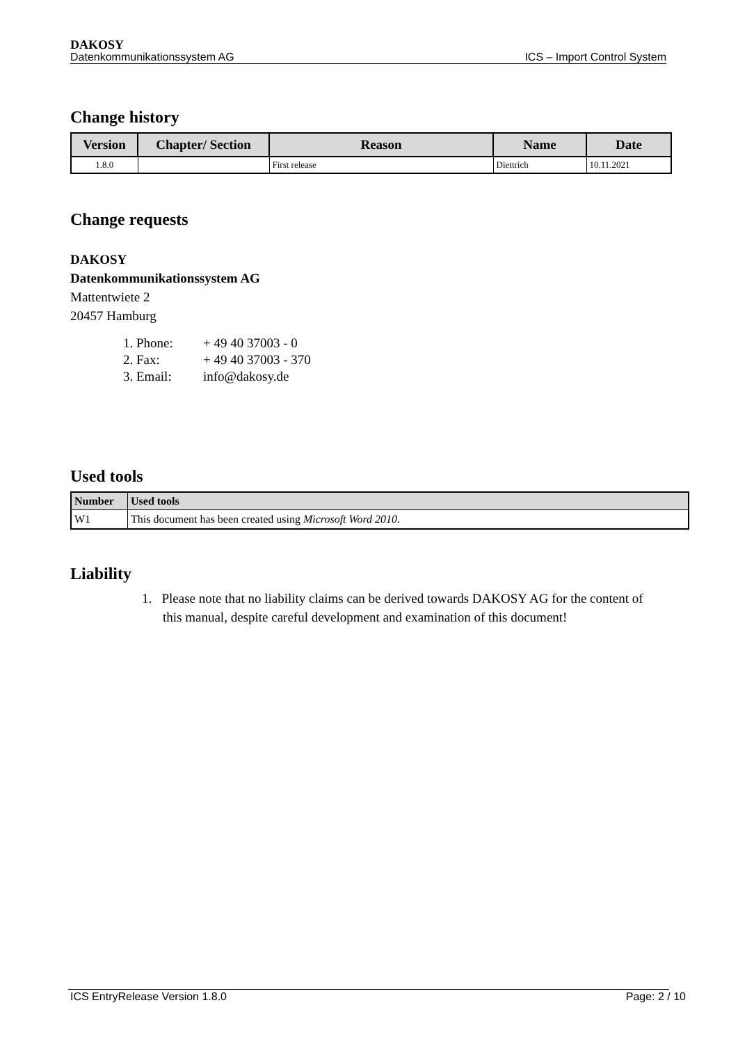DAKOSY
Datenkommunikationssystem AG ICS – Import Control System
Change history
| Version | Chapter/ Section | Reason | Name | Date |
| --- | --- | --- | --- | --- |
| 1.8.0 | | First release | Diettrich | 10.11.2021 |
Change requests
DAKOSY
Datenkommunikationssystem AG
Mattentwiete 2
20457 Hamburg
| 1. Phone: | + 49 40 37003 - 0 |
| 2. Fax: | + 49 40 37003 - 370 |
| 3. Email: | info@dakosy.de |
Used tools
| Number | Used tools |
| --- | --- |
| W1 | This document has been created using Microsoft Word 2010 . |
Liability
1. Please note that no liability claims can be derived towards DAKOSY AG for the content of this manual, despite careful development and examination of this document!
ICS EntryRelease Version 1.8.0 Page: 2 / 10